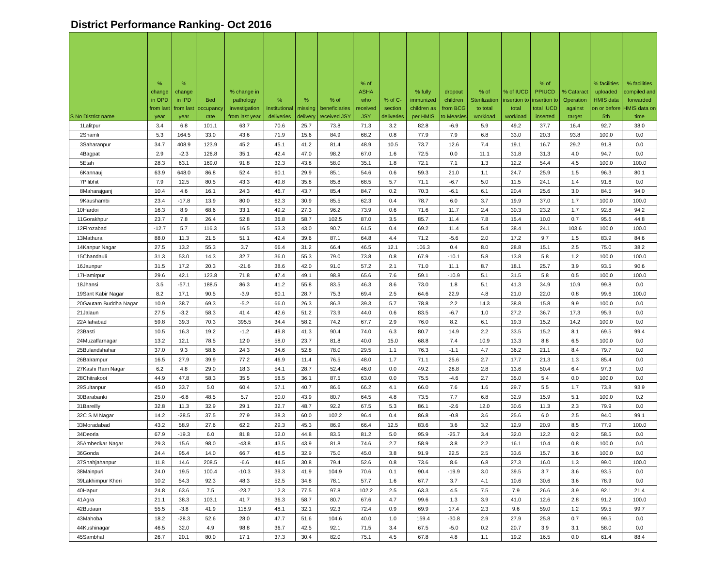District Performance Ranking- Oct 2016
| S No | District name | % change in OPD from last year | % change in IPD from last year | Bed occupancy rate | % change in pathology investigation from last year | % Institutional deliveries | % missing delivery | % of beneficiaries received JSY | % of ASHA who received JSY | % of C-section deliveries | % fully immunized children as per HMIS | dropout children from BCG to Measles | % of Sterilization to total workload | % of IUCD insertion to total workload | % of PPIUCD insertion to total IUCD inserted | % Cataract Operation against target | % facilities uploaded HMIS data on or before 5th | % facilities compiled and forwarded HMIS data on time |
| --- | --- | --- | --- | --- | --- | --- | --- | --- | --- | --- | --- | --- | --- | --- | --- | --- | --- | --- |
| 1 | Lalitpur | 3.4 | 6.8 | 101.1 | 63.7 | 70.6 | 25.7 | 73.8 | 71.3 | 3.2 | 82.8 | -6.9 | 5.9 | 49.2 | 37.7 | 16.4 | 92.7 | 38.0 |
| 2 | Shamli | 5.3 | 164.5 | 33.0 | 43.6 | 71.9 | 15.6 | 84.9 | 68.2 | 0.8 | 77.9 | 7.9 | 6.8 | 33.0 | 20.3 | 93.8 | 100.0 | 0.0 |
| 3 | Saharanpur | 34.7 | 408.9 | 123.9 | 45.2 | 45.1 | 41.2 | 81.4 | 48.9 | 10.5 | 73.7 | 12.6 | 7.4 | 19.1 | 16.7 | 29.2 | 91.8 | 0.0 |
| 4 | Bagpat | 2.9 | -2.3 | 126.8 | 35.1 | 42.4 | 47.0 | 98.2 | 67.0 | 1.6 | 72.5 | 0.0 | 11.1 | 31.8 | 31.3 | 4.0 | 94.7 | 0.0 |
| 5 | Etah | 28.3 | 63.1 | 169.0 | 91.8 | 32.3 | 43.8 | 58.0 | 35.1 | 1.8 | 72.1 | 7.1 | 1.3 | 12.2 | 54.4 | 4.5 | 100.0 | 100.0 |
| 6 | Kannauj | 63.9 | 648.0 | 86.8 | 52.4 | 60.1 | 29.9 | 85.1 | 54.6 | 0.6 | 59.3 | 21.0 | 1.1 | 24.7 | 25.9 | 1.5 | 96.3 | 80.1 |
| 7 | Pilibhit | 7.9 | 12.5 | 80.5 | 43.3 | 49.8 | 35.8 | 85.8 | 68.5 | 5.7 | 71.1 | -6.7 | 5.0 | 11.5 | 24.1 | 1.4 | 91.6 | 0.0 |
| 8 | Maharajganj | 10.4 | 4.6 | 16.1 | 24.3 | 46.7 | 43.7 | 85.4 | 84.7 | 0.2 | 70.3 | -6.1 | 6.1 | 20.4 | 25.6 | 3.0 | 84.5 | 94.0 |
| 9 | Kaushambi | 23.4 | -17.8 | 13.9 | 80.0 | 62.3 | 30.9 | 85.5 | 62.3 | 0.4 | 78.7 | 6.0 | 3.7 | 19.9 | 37.0 | 1.7 | 100.0 | 100.0 |
| 10 | Hardoi | 16.3 | 8.9 | 68.6 | 33.1 | 49.2 | 27.3 | 96.2 | 73.9 | 0.6 | 71.6 | 11.7 | 2.4 | 30.3 | 23.2 | 1.7 | 92.8 | 94.2 |
| 11 | Gorakhpur | 23.7 | 7.8 | 26.4 | 52.8 | 36.8 | 58.7 | 102.5 | 87.0 | 3.5 | 85.7 | 11.4 | 7.8 | 15.4 | 10.0 | 0.7 | 95.6 | 44.8 |
| 12 | Firozabad | -12.7 | 5.7 | 116.3 | 16.5 | 53.3 | 43.0 | 90.7 | 61.5 | 0.4 | 69.2 | 11.4 | 5.4 | 38.4 | 24.1 | 103.6 | 100.0 | 100.0 |
| 13 | Mathura | 88.0 | 11.3 | 21.5 | 51.1 | 42.4 | 39.6 | 87.1 | 64.8 | 4.4 | 71.2 | -5.6 | 2.0 | 17.2 | 9.7 | 1.5 | 83.9 | 84.6 |
| 14 | Kanpur Nagar | 27.5 | 13.2 | 55.3 | 3.7 | 66.4 | 31.2 | 66.4 | 46.5 | 12.1 | 106.3 | 0.4 | 8.0 | 28.8 | 15.1 | 2.5 | 75.0 | 38.2 |
| 15 | Chandauli | 31.3 | 53.0 | 14.3 | 32.7 | 36.0 | 55.3 | 79.0 | 73.8 | 0.8 | 67.9 | -10.1 | 5.8 | 13.8 | 5.8 | 1.2 | 100.0 | 100.0 |
| 16 | Jaunpur | 31.5 | 17.2 | 20.3 | -21.6 | 38.6 | 42.0 | 91.0 | 57.2 | 2.1 | 71.0 | 11.1 | 8.7 | 18.1 | 25.7 | 3.9 | 93.5 | 90.6 |
| 17 | Hamirpur | 29.6 | 42.1 | 123.8 | 71.8 | 47.4 | 49.1 | 98.8 | 65.6 | 7.6 | 59.1 | -10.9 | 5.1 | 31.5 | 5.8 | 0.5 | 100.0 | 100.0 |
| 18 | Jhansi | 3.5 | -57.1 | 188.5 | 86.3 | 41.2 | 55.8 | 83.5 | 46.3 | 8.6 | 73.0 | 1.8 | 5.1 | 41.3 | 34.9 | 10.9 | 99.8 | 0.0 |
| 19 | Sant Kabir Nagar | 8.2 | 17.1 | 90.5 | -3.9 | 60.1 | 28.7 | 75.3 | 69.4 | 2.5 | 64.6 | 22.9 | 4.8 | 21.0 | 22.0 | 0.8 | 99.6 | 100.0 |
| 20 | Gautam Buddha Nagar | 10.9 | 38.7 | 69.3 | -5.2 | 66.0 | 26.3 | 86.3 | 39.3 | 5.7 | 78.8 | 2.2 | 14.3 | 38.8 | 15.8 | 9.9 | 100.0 | 0.0 |
| 21 | Jalaun | 27.5 | -3.2 | 58.3 | 41.4 | 42.6 | 51.2 | 73.9 | 44.0 | 0.6 | 83.5 | -6.7 | 1.0 | 27.2 | 36.7 | 17.3 | 95.9 | 0.0 |
| 22 | Allahabad | 59.8 | 39.3 | 70.3 | 395.5 | 34.4 | 58.2 | 74.2 | 67.7 | 2.9 | 76.0 | 8.2 | 6.1 | 19.3 | 15.2 | 14.2 | 100.0 | 0.0 |
| 23 | Basti | 10.5 | 16.3 | 19.2 | -1.2 | 49.8 | 41.3 | 90.4 | 74.0 | 6.3 | 80.7 | 14.9 | 2.2 | 33.5 | 15.2 | 8.1 | 69.5 | 99.4 |
| 24 | Muzaffarnagar | 13.2 | 12.1 | 78.5 | 12.0 | 58.0 | 23.7 | 81.8 | 40.0 | 15.0 | 68.8 | 7.4 | 10.9 | 13.3 | 8.8 | 6.5 | 100.0 | 0.0 |
| 25 | Bulandshahar | 37.0 | 9.3 | 58.6 | 24.3 | 34.6 | 52.8 | 78.0 | 29.5 | 1.1 | 76.3 | -1.1 | 4.7 | 36.2 | 21.1 | 8.4 | 79.7 | 0.0 |
| 26 | Balrampur | 16.5 | 27.9 | 39.9 | 77.2 | 46.9 | 11.4 | 76.5 | 48.0 | 1.7 | 71.1 | 25.6 | 2.7 | 17.7 | 21.3 | 1.3 | 85.4 | 0.0 |
| 27 | Kashi Ram Nagar | 6.2 | 4.8 | 29.0 | 18.3 | 54.1 | 28.7 | 52.4 | 46.0 | 0.0 | 49.2 | 28.8 | 2.8 | 13.6 | 50.4 | 6.4 | 97.3 | 0.0 |
| 28 | Chitrakoot | 44.9 | 47.8 | 58.3 | 35.5 | 58.5 | 36.1 | 87.5 | 63.0 | 0.0 | 75.5 | -4.6 | 2.7 | 35.0 | 5.4 | 0.0 | 100.0 | 0.0 |
| 29 | Sultanpur | 45.0 | 33.7 | 5.0 | 60.4 | 57.1 | 40.7 | 86.6 | 66.2 | 4.1 | 66.0 | 7.6 | 1.6 | 29.7 | 5.5 | 1.7 | 73.8 | 93.9 |
| 30 | Barabanki | 25.0 | -6.8 | 48.5 | 5.7 | 50.0 | 43.9 | 80.7 | 64.5 | 4.8 | 73.5 | 7.7 | 6.8 | 32.9 | 15.9 | 5.1 | 100.0 | 0.2 |
| 31 | Bareilly | 32.8 | 11.3 | 32.9 | 29.1 | 32.7 | 48.7 | 92.2 | 67.5 | 5.3 | 86.1 | -2.6 | 12.0 | 30.6 | 11.3 | 2.3 | 79.9 | 0.0 |
| 32 | C S M Nagar | 14.2 | -28.5 | 37.5 | 27.9 | 38.3 | 60.0 | 102.2 | 96.4 | 0.4 | 86.8 | -0.8 | 3.6 | 25.6 | 6.0 | 2.5 | 94.0 | 99.1 |
| 33 | Moradabad | 43.2 | 58.9 | 27.6 | 62.2 | 29.3 | 45.3 | 86.9 | 66.4 | 12.5 | 83.6 | 3.6 | 3.2 | 12.9 | 20.9 | 8.5 | 77.9 | 100.0 |
| 34 | Deoria | 67.9 | -19.3 | 6.0 | 81.8 | 52.0 | 44.8 | 83.5 | 81.2 | 5.0 | 95.9 | -25.7 | 3.4 | 32.0 | 12.2 | 0.2 | 58.5 | 0.0 |
| 35 | Ambedkar Nagar | 29.3 | 15.6 | 98.0 | -43.8 | 43.5 | 43.9 | 81.8 | 74.6 | 2.7 | 58.9 | 3.8 | 2.2 | 16.1 | 10.4 | 0.8 | 100.0 | 0.0 |
| 36 | Gonda | 24.4 | 95.4 | 14.0 | 66.7 | 46.5 | 32.9 | 75.0 | 45.0 | 3.8 | 91.9 | 22.5 | 2.5 | 33.6 | 15.7 | 3.6 | 100.0 | 0.0 |
| 37 | Shahjahanpur | 11.8 | 14.6 | 208.5 | -6.6 | 44.5 | 30.8 | 79.4 | 52.6 | 0.8 | 73.6 | 8.6 | 6.8 | 27.3 | 16.0 | 1.3 | 99.0 | 100.0 |
| 38 | Mainpuri | 24.0 | 19.5 | 100.4 | -10.3 | 39.3 | 41.9 | 104.9 | 70.6 | 0.1 | 90.4 | -19.9 | 3.0 | 39.5 | 3.7 | 3.6 | 93.5 | 0.0 |
| 39 | Lakhimpur Kheri | 10.2 | 54.3 | 92.3 | 48.3 | 52.5 | 34.8 | 78.1 | 57.7 | 1.6 | 67.7 | 3.7 | 4.1 | 10.6 | 30.6 | 3.6 | 78.9 | 0.0 |
| 40 | Hapur | 24.8 | 63.6 | 7.5 | -23.7 | 12.3 | 77.5 | 97.8 | 102.2 | 2.5 | 63.3 | 4.5 | 7.5 | 7.9 | 26.6 | 3.9 | 92.1 | 21.4 |
| 41 | Agra | 21.1 | 38.3 | 103.1 | 41.7 | 36.3 | 58.7 | 80.7 | 67.6 | 4.7 | 99.6 | 1.3 | 3.9 | 41.0 | 12.6 | 2.8 | 91.2 | 100.0 |
| 42 | Budaun | 55.5 | -3.8 | 41.9 | 118.9 | 48.1 | 32.1 | 92.3 | 72.4 | 0.9 | 69.9 | 17.4 | 2.3 | 9.6 | 59.0 | 1.2 | 99.5 | 99.7 |
| 43 | Mahoba | 18.2 | -28.3 | 52.6 | 28.0 | 47.7 | 51.6 | 104.6 | 40.0 | 1.0 | 159.4 | -30.8 | 2.9 | 27.9 | 25.8 | 0.7 | 99.5 | 0.0 |
| 44 | Kushinagar | 46.5 | 32.0 | 4.9 | 98.8 | 36.7 | 42.5 | 92.1 | 71.5 | 3.4 | 67.5 | -5.0 | 0.2 | 20.7 | 3.9 | 3.1 | 58.0 | 0.0 |
| 45 | Sambhal | 26.7 | 20.1 | 80.0 | 17.1 | 37.3 | 30.4 | 82.0 | 75.1 | 4.5 | 67.8 | 4.8 | 1.1 | 19.2 | 16.5 | 0.0 | 61.4 | 88.4 |